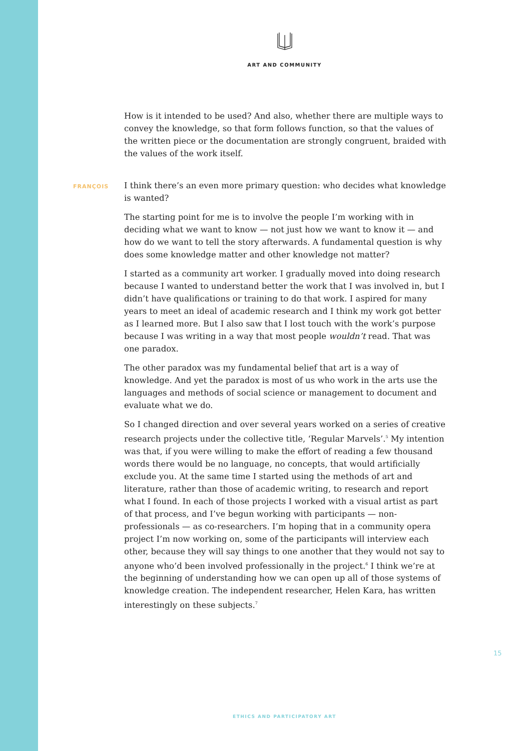ART AND COMMUNITY
How is it intended to be used? And also, whether there are multiple ways to convey the knowledge, so that form follows function, so that the values of the written piece or the documentation are strongly congruent, braided with the values of the work itself.
FRANÇOIS
I think there’s an even more primary question: who decides what knowledge is wanted?
The starting point for me is to involve the people I’m working with in deciding what we want to know — not just how we want to know it — and how do we want to tell the story afterwards. A fundamental question is why does some knowledge matter and other knowledge not matter?
I started as a community art worker. I gradually moved into doing research because I wanted to understand better the work that I was involved in, but I didn’t have qualifications or training to do that work. I aspired for many years to meet an ideal of academic research and I think my work got better as I learned more. But I also saw that I lost touch with the work’s purpose because I was writing in a way that most people wouldn’t read. That was one paradox.
The other paradox was my fundamental belief that art is a way of knowledge. And yet the paradox is most of us who work in the arts use the languages and methods of social science or management to document and evaluate what we do.
So I changed direction and over several years worked on a series of creative research projects under the collective title, ‘Regular Marvels’.<sup>5</sup> My intention was that, if you were willing to make the effort of reading a few thousand words there would be no language, no concepts, that would artificially exclude you. At the same time I started using the methods of art and literature, rather than those of academic writing, to research and report what I found. In each of those projects I worked with a visual artist as part of that process, and I’ve begun working with participants — non-professionals — as co-researchers. I’m hoping that in a community opera project I’m now working on, some of the participants will interview each other, because they will say things to one another that they would not say to anyone who’d been involved professionally in the project.<sup>6</sup> I think we’re at the beginning of understanding how we can open up all of those systems of knowledge creation. The independent researcher, Helen Kara, has written interestingly on these subjects.<sup>7</sup>
15
ETHICS AND PARTICIPATORY ART